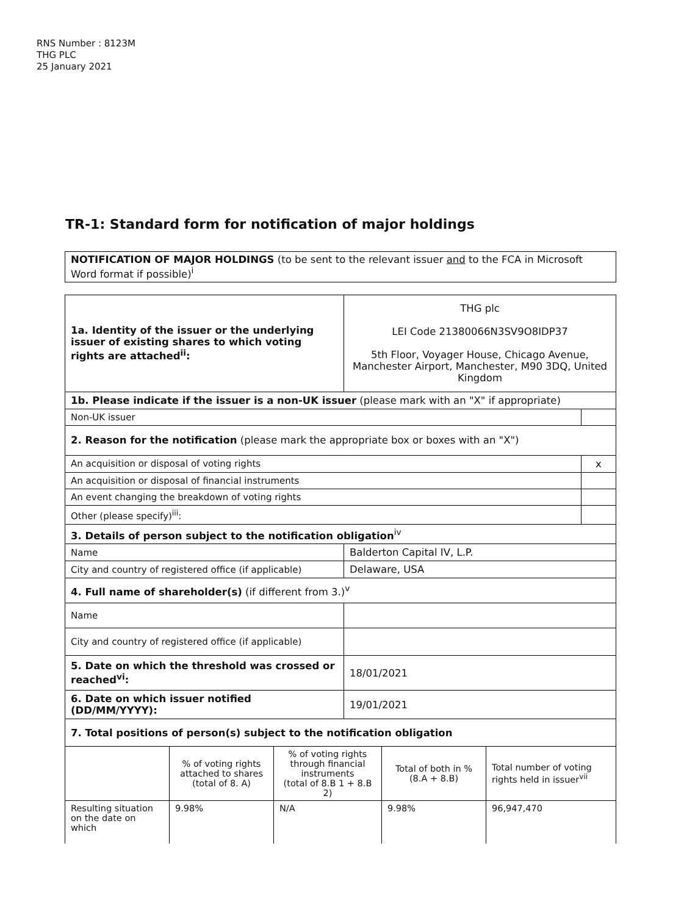RNS Number : 8123M
THG PLC
25 January 2021
TR-1: Standard form for notification of major holdings
| NOTIFICATION OF MAJOR HOLDINGS (to be sent to the relevant issuer and to the FCA in Microsoft Word format if possible)<sup>i</sup> |
| 1a. Identity of the issuer or the underlying issuer of existing shares to which voting rights are attached<sup>ii</sup>: | THG plc LEI Code 21380066N3SV9O8IDP37 5th Floor, Voyager House, Chicago Avenue, Manchester Airport, Manchester, M90 3DQ, United Kingdom | |
| 1b. Please indicate if the issuer is a non-UK issuer (please mark with an "X" if appropriate) | | |
| Non-UK issuer | | |
| 2. Reason for the notification (please mark the appropriate box or boxes with an "X") | | |
| An acquisition or disposal of voting rights | | x |
| An acquisition or disposal of financial instruments | | |
| An event changing the breakdown of voting rights | | |
| Other (please specify)<sup>iii</sup>: | | |
| 3. Details of person subject to the notification obligation<sup>iv</sup> | | |
| Name | Balderton Capital IV, L.P. | |
| City and country of registered office (if applicable) | Delaware, USA | |
| 4. Full name of shareholder(s) (if different from 3.)<sup>v</sup> | | |
| Name | | |
| City and country of registered office (if applicable) | | |
| 5. Date on which the threshold was crossed or reached<sup>vi</sup>: | 18/01/2021 | |
| 6. Date on which issuer notified (DD/MM/YYYY): | 19/01/2021 | |
| 7. Total positions of person(s) subject to the notification obligation | | |
| | % of voting rights attached to shares (total of 8. A) | % of voting rights through financial instruments (total of 8.B 1 + 8.B 2) | Total of both in % (8.A + 8.B) | Total number of voting rights held in issuer<sup>vii</sup> |
| Resulting situation on the date on which | 9.98% | N/A | 9.98% | 96,947,470 |